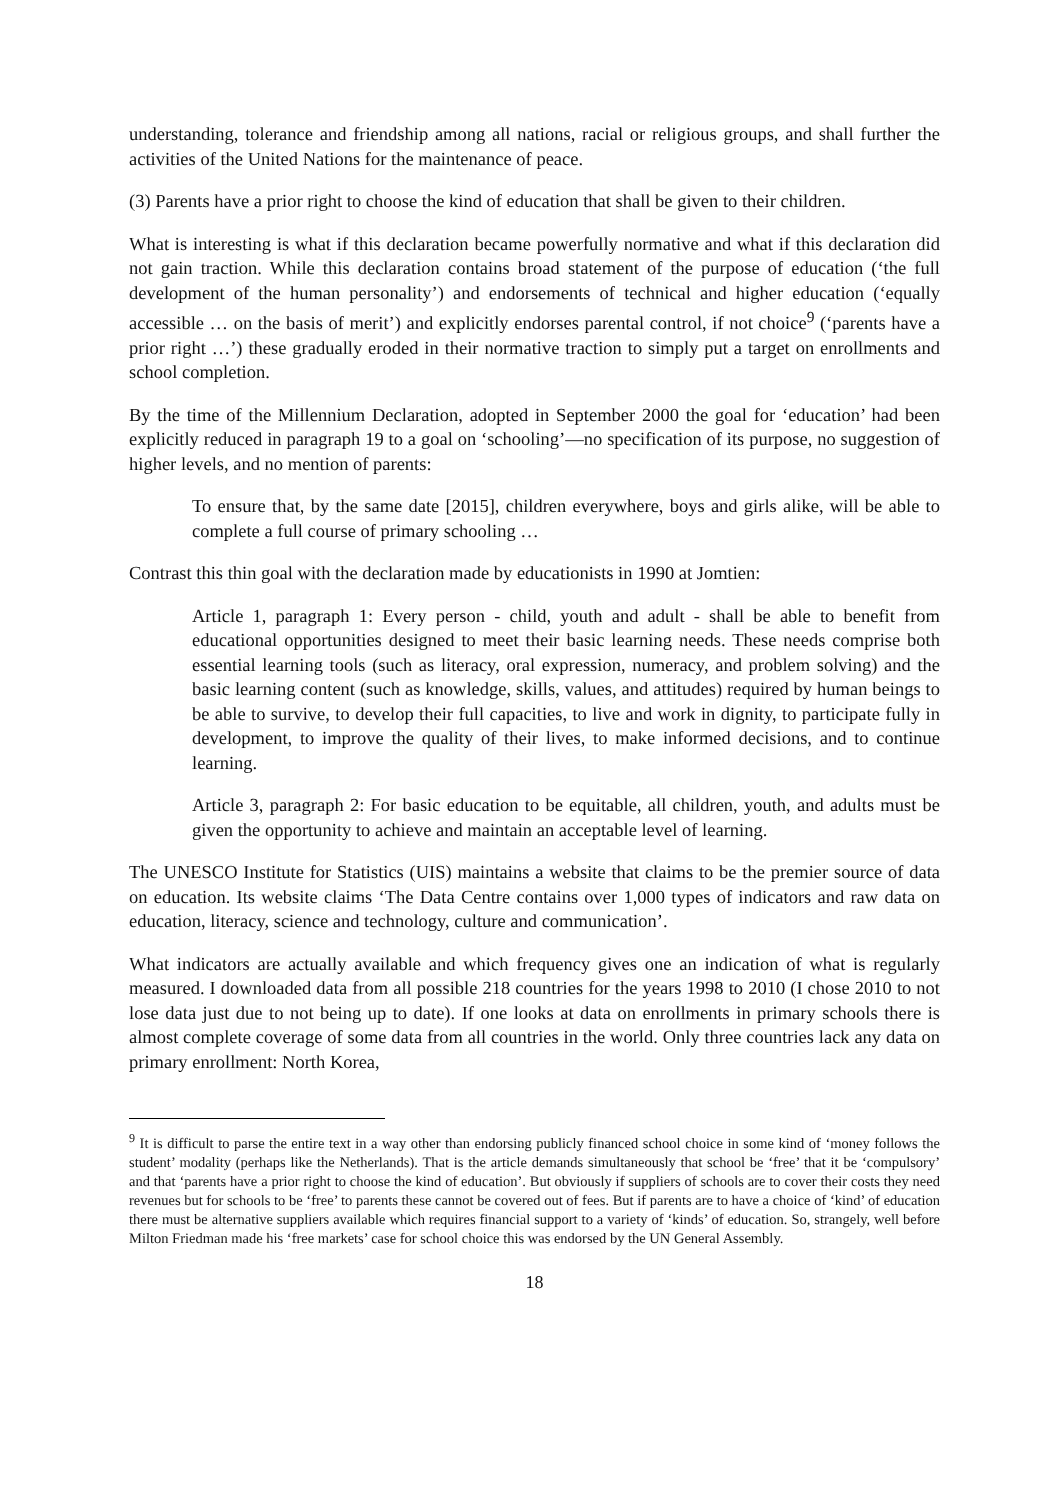understanding, tolerance and friendship among all nations, racial or religious groups, and shall further the activities of the United Nations for the maintenance of peace.
(3) Parents have a prior right to choose the kind of education that shall be given to their children.
What is interesting is what if this declaration became powerfully normative and what if this declaration did not gain traction. While this declaration contains broad statement of the purpose of education (‘the full development of the human personality’) and endorsements of technical and higher education (‘equally accessible … on the basis of merit’) and explicitly endorses parental control, if not choice<sup>9</sup> (‘parents have a prior right …’) these gradually eroded in their normative traction to simply put a target on enrollments and school completion.
By the time of the Millennium Declaration, adopted in September 2000 the goal for ‘education’ had been explicitly reduced in paragraph 19 to a goal on ‘schooling’—no specification of its purpose, no suggestion of higher levels, and no mention of parents:
To ensure that, by the same date [2015], children everywhere, boys and girls alike, will be able to complete a full course of primary schooling …
Contrast this thin goal with the declaration made by educationists in 1990 at Jomtien:
Article 1, paragraph 1: Every person - child, youth and adult - shall be able to benefit from educational opportunities designed to meet their basic learning needs. These needs comprise both essential learning tools (such as literacy, oral expression, numeracy, and problem solving) and the basic learning content (such as knowledge, skills, values, and attitudes) required by human beings to be able to survive, to develop their full capacities, to live and work in dignity, to participate fully in development, to improve the quality of their lives, to make informed decisions, and to continue learning.
Article 3, paragraph 2: For basic education to be equitable, all children, youth, and adults must be given the opportunity to achieve and maintain an acceptable level of learning.
The UNESCO Institute for Statistics (UIS) maintains a website that claims to be the premier source of data on education. Its website claims ‘The Data Centre contains over 1,000 types of indicators and raw data on education, literacy, science and technology, culture and communication’.
What indicators are actually available and which frequency gives one an indication of what is regularly measured. I downloaded data from all possible 218 countries for the years 1998 to 2010 (I chose 2010 to not lose data just due to not being up to date). If one looks at data on enrollments in primary schools there is almost complete coverage of some data from all countries in the world. Only three countries lack any data on primary enrollment: North Korea,
<sup>9</sup> It is difficult to parse the entire text in a way other than endorsing publicly financed school choice in some kind of ‘money follows the student’ modality (perhaps like the Netherlands). That is the article demands simultaneously that school be ‘free’ that it be ‘compulsory’ and that ‘parents have a prior right to choose the kind of education’. But obviously if suppliers of schools are to cover their costs they need revenues but for schools to be ‘free’ to parents these cannot be covered out of fees. But if parents are to have a choice of ‘kind’ of education there must be alternative suppliers available which requires financial support to a variety of ‘kinds’ of education. So, strangely, well before Milton Friedman made his ‘free markets’ case for school choice this was endorsed by the UN General Assembly.
18